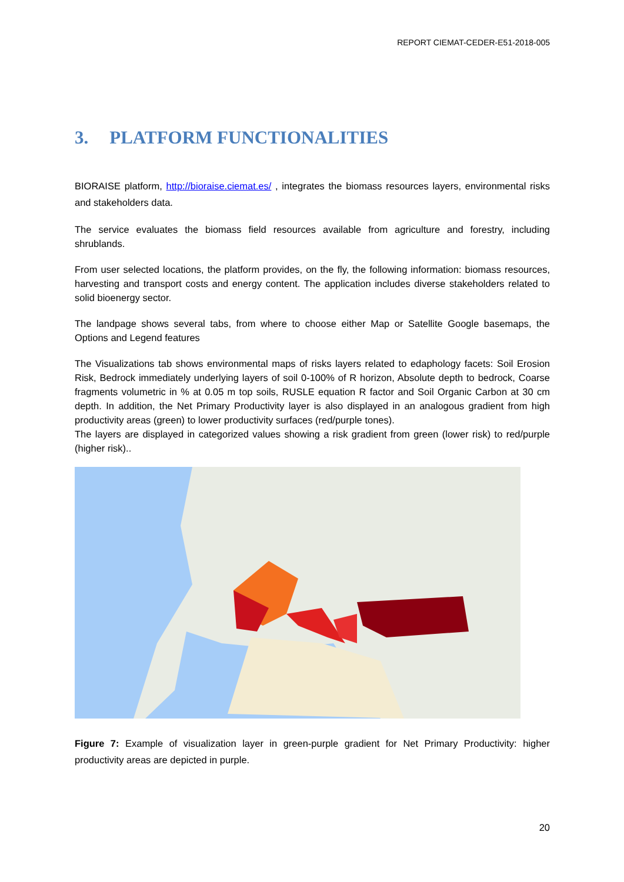REPORT CIEMAT-CEDER-E51-2018-005
3. PLATFORM FUNCTIONALITIES
BIORAISE platform, http://bioraise.ciemat.es/ , integrates the biomass resources layers, environmental risks and stakeholders data.
The service evaluates the biomass field resources available from agriculture and forestry, including shrublands.
From user selected locations, the platform provides, on the fly, the following information: biomass resources, harvesting and transport costs and energy content. The application includes diverse stakeholders related to solid bioenergy sector.
The landpage shows several tabs, from where to choose either Map or Satellite Google basemaps, the Options and Legend features
The Visualizations tab shows environmental maps of risks layers related to edaphology facets: Soil Erosion Risk, Bedrock immediately underlying layers of soil 0-100% of R horizon, Absolute depth to bedrock, Coarse fragments volumetric in % at 0.05 m top soils, RUSLE equation R factor and Soil Organic Carbon at 30 cm depth. In addition, the Net Primary Productivity layer is also displayed in an analogous gradient from high productivity areas (green) to lower productivity surfaces (red/purple tones).
The layers are displayed in categorized values showing a risk gradient from green (lower risk) to red/purple (higher risk)..
Figure 7: Example of visualization layer in green-purple gradient for Net Primary Productivity: higher productivity areas are depicted in purple.
20